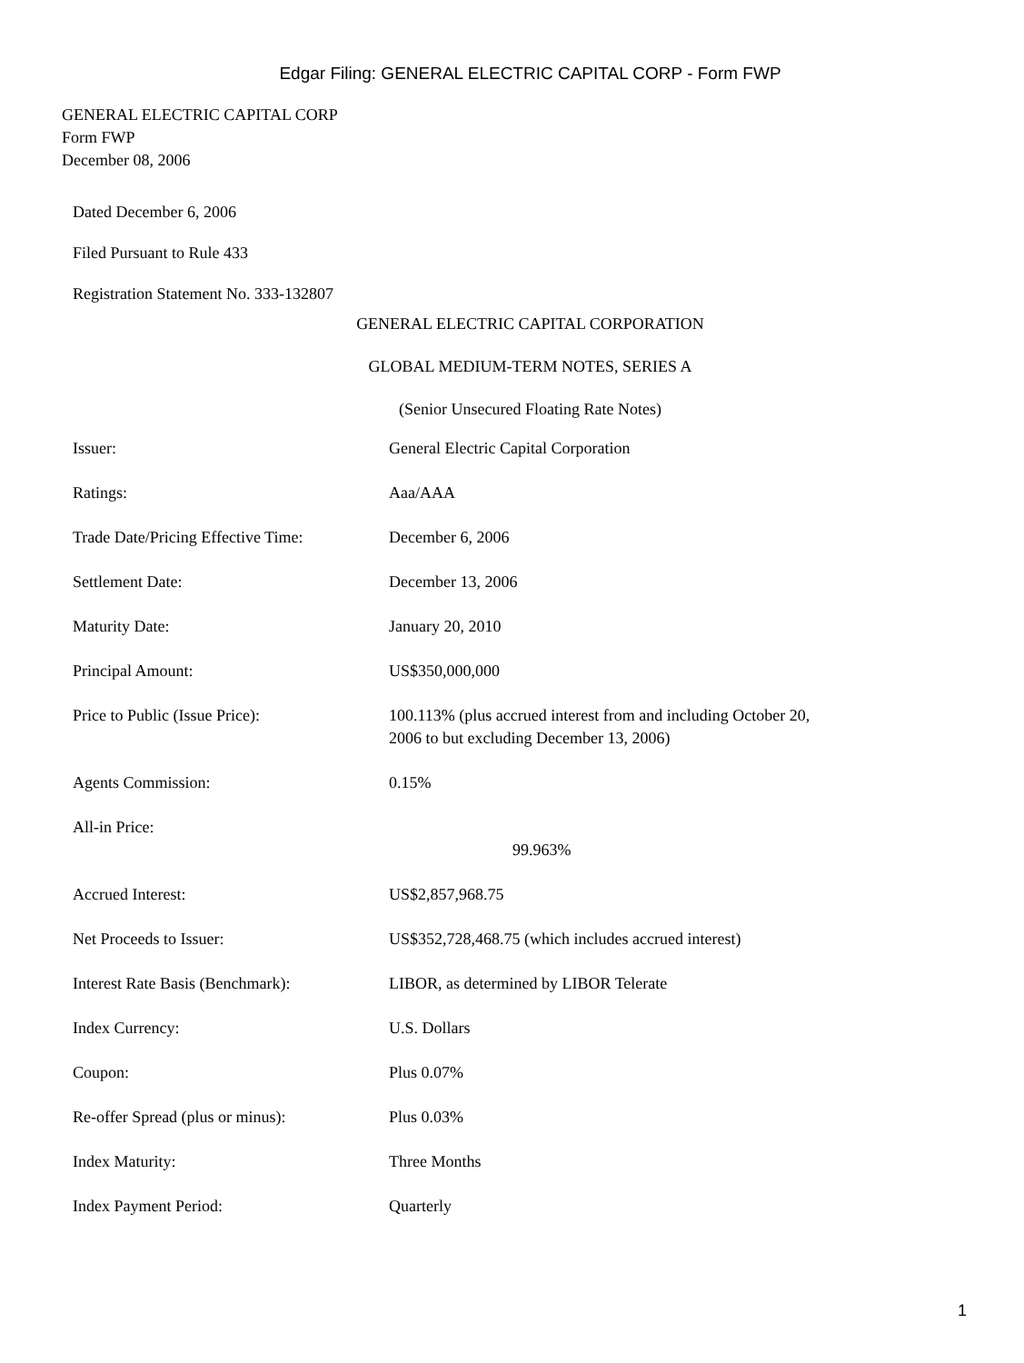Edgar Filing: GENERAL ELECTRIC CAPITAL CORP - Form FWP
GENERAL ELECTRIC CAPITAL CORP
Form FWP
December 08, 2006
Dated December 6, 2006
Filed Pursuant to Rule 433
Registration Statement No. 333-132807
GENERAL ELECTRIC CAPITAL CORPORATION
GLOBAL MEDIUM-TERM NOTES, SERIES A
(Senior Unsecured Floating Rate Notes)
| Issuer: | General Electric Capital Corporation |
| Ratings: | Aaa/AAA |
| Trade Date/Pricing Effective Time: | December 6, 2006 |
| Settlement Date: | December 13, 2006 |
| Maturity Date: | January 20, 2010 |
| Principal Amount: | US$350,000,000 |
| Price to Public (Issue Price): | 100.113% (plus accrued interest from and including October 20, 2006 to but excluding December 13, 2006) |
| Agents Commission: | 0.15% |
| All-in Price: | 99.963% |
| Accrued Interest: | US$2,857,968.75 |
| Net Proceeds to Issuer: | US$352,728,468.75 (which includes accrued interest) |
| Interest Rate Basis (Benchmark): | LIBOR, as determined by LIBOR Telerate |
| Index Currency: | U.S. Dollars |
| Coupon: | Plus 0.07% |
| Re-offer Spread (plus or minus): | Plus 0.03% |
| Index Maturity: | Three Months |
| Index Payment Period: | Quarterly |
1